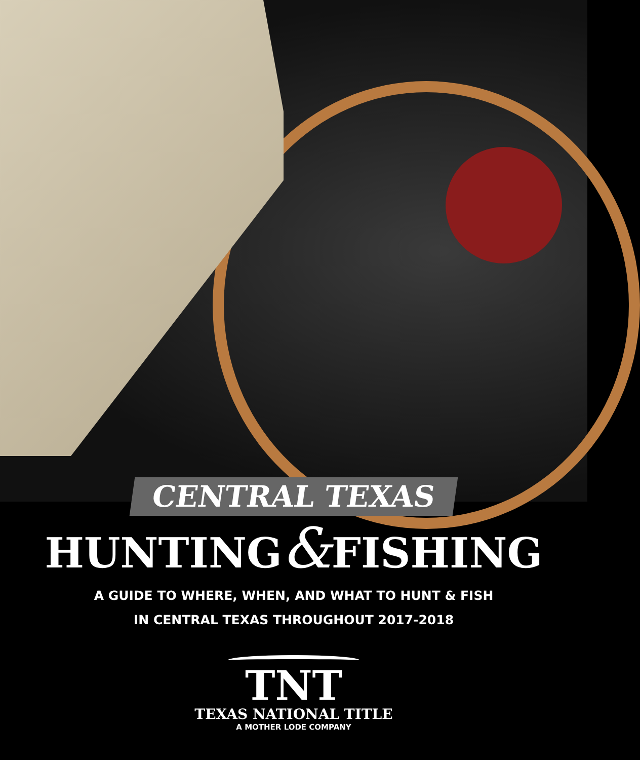CENTRAL TEXAS
HUNTING&FISHING
A GUIDE TO WHERE, WHEN, AND WHAT TO HUNT & FISH
IN CENTRAL TEXAS THROUGHOUT 2017-2018
TNT
TEXAS NATIONAL TITLE
A MOTHER LODE COMPANY